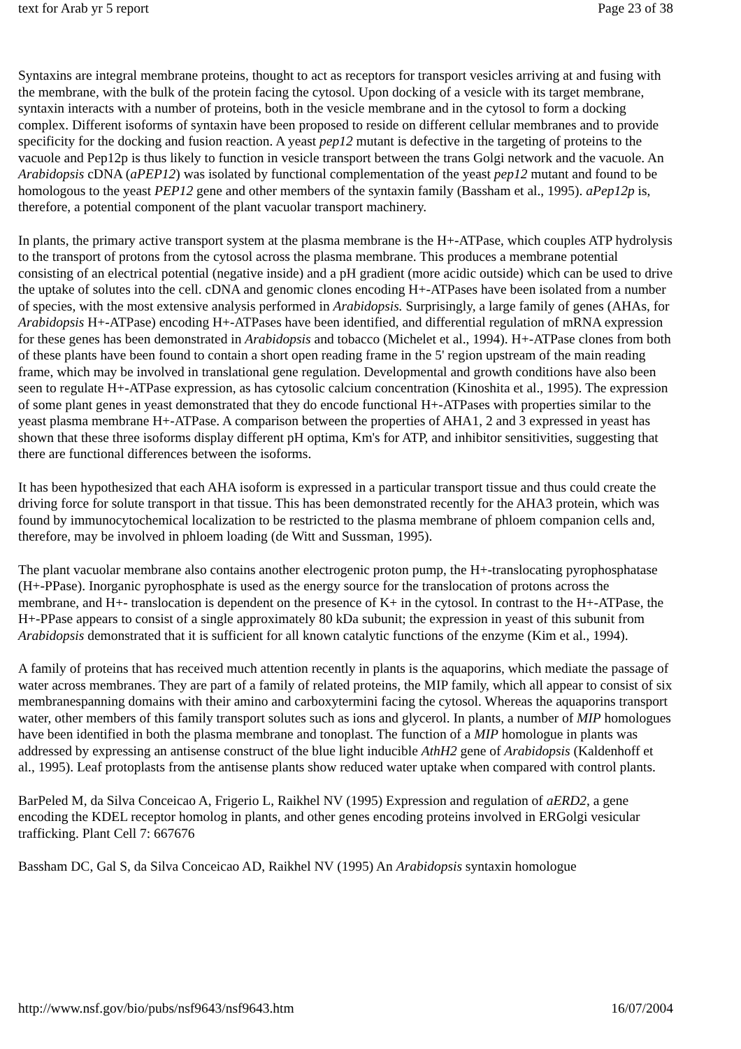text for Arab yr 5 report Page 23 of 38
Syntaxins are integral membrane proteins, thought to act as receptors for transport vesicles arriving at and fusing with the membrane, with the bulk of the protein facing the cytosol. Upon docking of a vesicle with its target membrane, syntaxin interacts with a number of proteins, both in the vesicle membrane and in the cytosol to form a docking complex. Different isoforms of syntaxin have been proposed to reside on different cellular membranes and to provide specificity for the docking and fusion reaction. A yeast pep12 mutant is defective in the targeting of proteins to the vacuole and Pep12p is thus likely to function in vesicle transport between the trans Golgi network and the vacuole. An Arabidopsis cDNA (aPEP12) was isolated by functional complementation of the yeast pep12 mutant and found to be homologous to the yeast PEP12 gene and other members of the syntaxin family (Bassham et al., 1995). aPep12p is, therefore, a potential component of the plant vacuolar transport machinery.
In plants, the primary active transport system at the plasma membrane is the H+-ATPase, which couples ATP hydrolysis to the transport of protons from the cytosol across the plasma membrane. This produces a membrane potential consisting of an electrical potential (negative inside) and a pH gradient (more acidic outside) which can be used to drive the uptake of solutes into the cell. cDNA and genomic clones encoding H+-ATPases have been isolated from a number of species, with the most extensive analysis performed in Arabidopsis. Surprisingly, a large family of genes (AHAs, for Arabidopsis H+-ATPase) encoding H+-ATPases have been identified, and differential regulation of mRNA expression for these genes has been demonstrated in Arabidopsis and tobacco (Michelet et al., 1994). H+-ATPase clones from both of these plants have been found to contain a short open reading frame in the 5' region upstream of the main reading frame, which may be involved in translational gene regulation. Developmental and growth conditions have also been seen to regulate H+-ATPase expression, as has cytosolic calcium concentration (Kinoshita et al., 1995). The expression of some plant genes in yeast demonstrated that they do encode functional H+-ATPases with properties similar to the yeast plasma membrane H+-ATPase. A comparison between the properties of AHA1, 2 and 3 expressed in yeast has shown that these three isoforms display different pH optima, Km's for ATP, and inhibitor sensitivities, suggesting that there are functional differences between the isoforms.
It has been hypothesized that each AHA isoform is expressed in a particular transport tissue and thus could create the driving force for solute transport in that tissue. This has been demonstrated recently for the AHA3 protein, which was found by immunocytochemical localization to be restricted to the plasma membrane of phloem companion cells and, therefore, may be involved in phloem loading (de Witt and Sussman, 1995).
The plant vacuolar membrane also contains another electrogenic proton pump, the H+-translocating pyrophosphatase (H+-PPase). Inorganic pyrophosphate is used as the energy source for the translocation of protons across the membrane, and H+- translocation is dependent on the presence of K+ in the cytosol. In contrast to the H+-ATPase, the H+-PPase appears to consist of a single approximately 80 kDa subunit; the expression in yeast of this subunit from Arabidopsis demonstrated that it is sufficient for all known catalytic functions of the enzyme (Kim et al., 1994).
A family of proteins that has received much attention recently in plants is the aquaporins, which mediate the passage of water across membranes. They are part of a family of related proteins, the MIP family, which all appear to consist of six membranespanning domains with their amino and carboxytermini facing the cytosol. Whereas the aquaporins transport water, other members of this family transport solutes such as ions and glycerol. In plants, a number of MIP homologues have been identified in both the plasma membrane and tonoplast. The function of a MIP homologue in plants was addressed by expressing an antisense construct of the blue light inducible AthH2 gene of Arabidopsis (Kaldenhoff et al., 1995). Leaf protoplasts from the antisense plants show reduced water uptake when compared with control plants.
BarPeled M, da Silva Conceicao A, Frigerio L, Raikhel NV (1995) Expression and regulation of aERD2, a gene encoding the KDEL receptor homolog in plants, and other genes encoding proteins involved in ERGolgi vesicular trafficking. Plant Cell 7: 667676
Bassham DC, Gal S, da Silva Conceicao AD, Raikhel NV (1995) An Arabidopsis syntaxin homologue
http://www.nsf.gov/bio/pubs/nsf9643/nsf9643.htm 16/07/2004